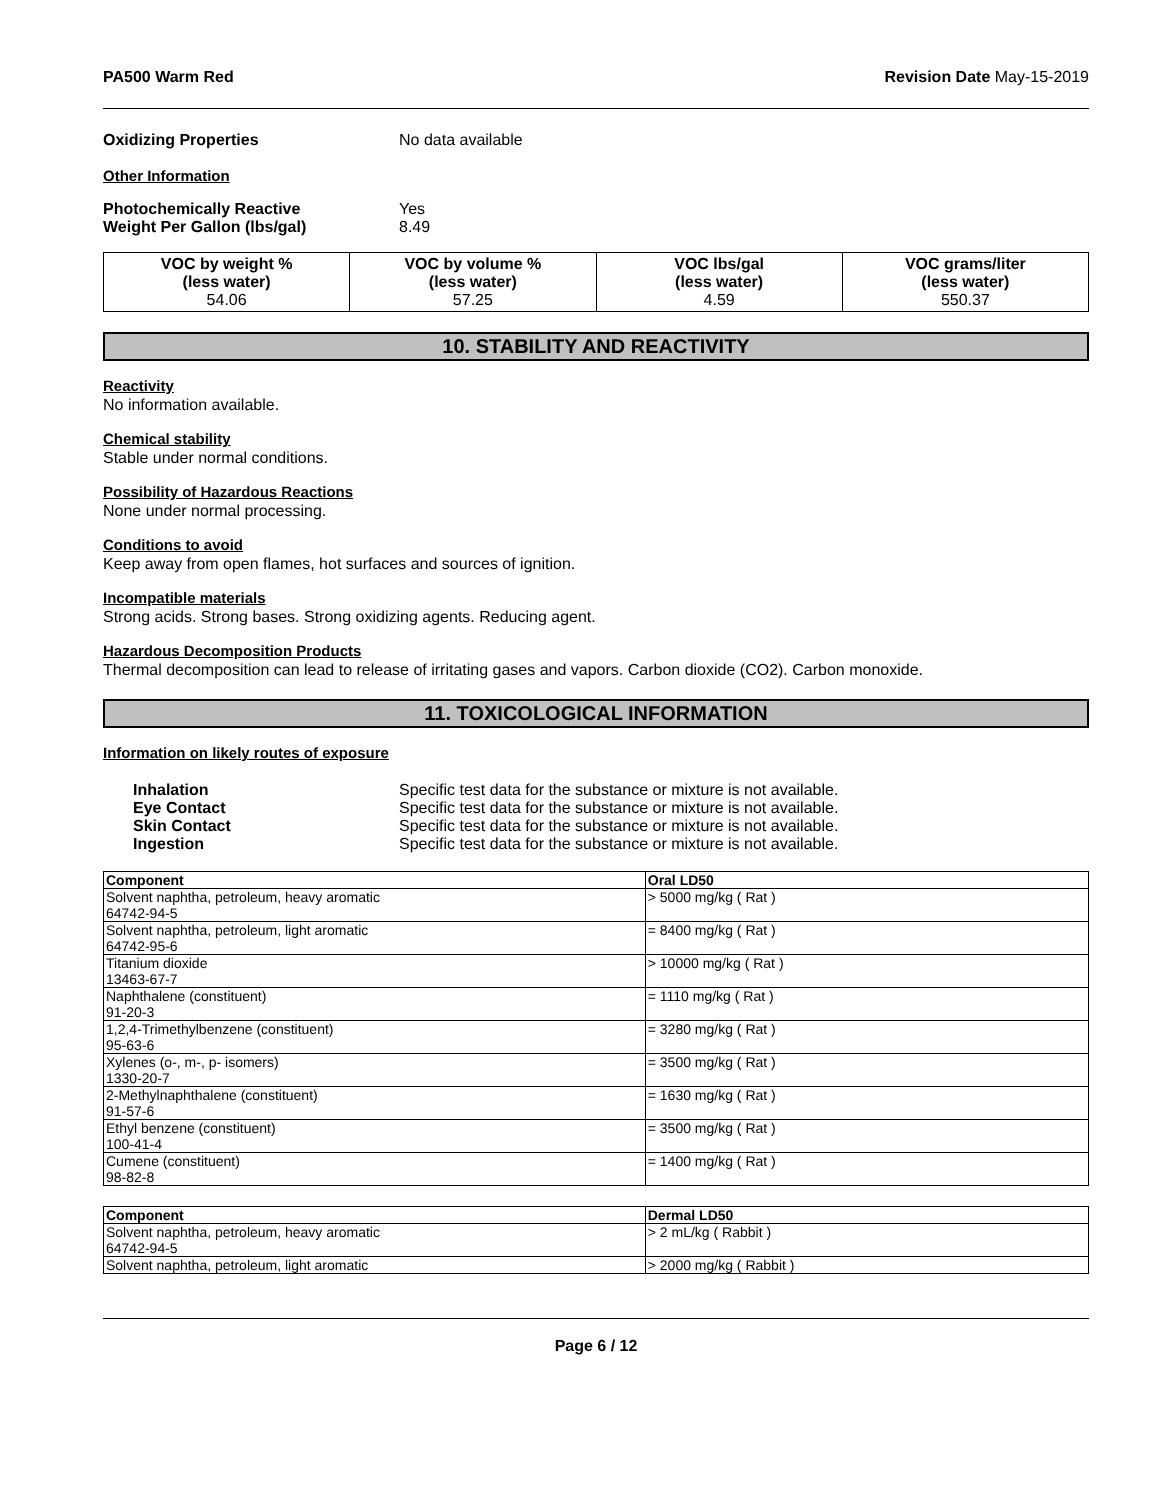PA500 Warm Red Revision Date May-15-2019
Oxidizing Properties No data available
Other Information
Photochemically Reactive Yes
Weight Per Gallon (lbs/gal) 8.49
| VOC by weight % (less water) 54.06 | VOC by volume % (less water) 57.25 | VOC lbs/gal (less water) 4.59 | VOC grams/liter (less water) 550.37 |
10. STABILITY AND REACTIVITY
Reactivity
No information available.
Chemical stability
Stable under normal conditions.
Possibility of Hazardous Reactions
None under normal processing.
Conditions to avoid
Keep away from open flames, hot surfaces and sources of ignition.
Incompatible materials
Strong acids. Strong bases. Strong oxidizing agents. Reducing agent.
Hazardous Decomposition Products
Thermal decomposition can lead to release of irritating gases and vapors. Carbon dioxide (CO2). Carbon monoxide.
11. TOXICOLOGICAL INFORMATION
Information on likely routes of exposure
Inhalation Specific test data for the substance or mixture is not available.
Eye Contact Specific test data for the substance or mixture is not available.
Skin Contact Specific test data for the substance or mixture is not available.
Ingestion Specific test data for the substance or mixture is not available.
| Component | Oral LD50 |
| --- | --- |
| Solvent naphtha, petroleum, heavy aromatic 64742-94-5 | > 5000 mg/kg ( Rat ) |
| Solvent naphtha, petroleum, light aromatic 64742-95-6 | = 8400 mg/kg ( Rat ) |
| Titanium dioxide 13463-67-7 | > 10000 mg/kg ( Rat ) |
| Naphthalene (constituent) 91-20-3 | = 1110 mg/kg ( Rat ) |
| 1,2,4-Trimethylbenzene (constituent) 95-63-6 | = 3280 mg/kg ( Rat ) |
| Xylenes (o-, m-, p- isomers) 1330-20-7 | = 3500 mg/kg ( Rat ) |
| 2-Methylnaphthalene (constituent) 91-57-6 | = 1630 mg/kg ( Rat ) |
| Ethyl benzene (constituent) 100-41-4 | = 3500 mg/kg ( Rat ) |
| Cumene (constituent) 98-82-8 | = 1400 mg/kg ( Rat ) |
| Component | Dermal LD50 |
| --- | --- |
| Solvent naphtha, petroleum, heavy aromatic 64742-94-5 | > 2 mL/kg ( Rabbit ) |
| Solvent naphtha, petroleum, light aromatic | > 2000 mg/kg ( Rabbit ) |
Page 6 / 12